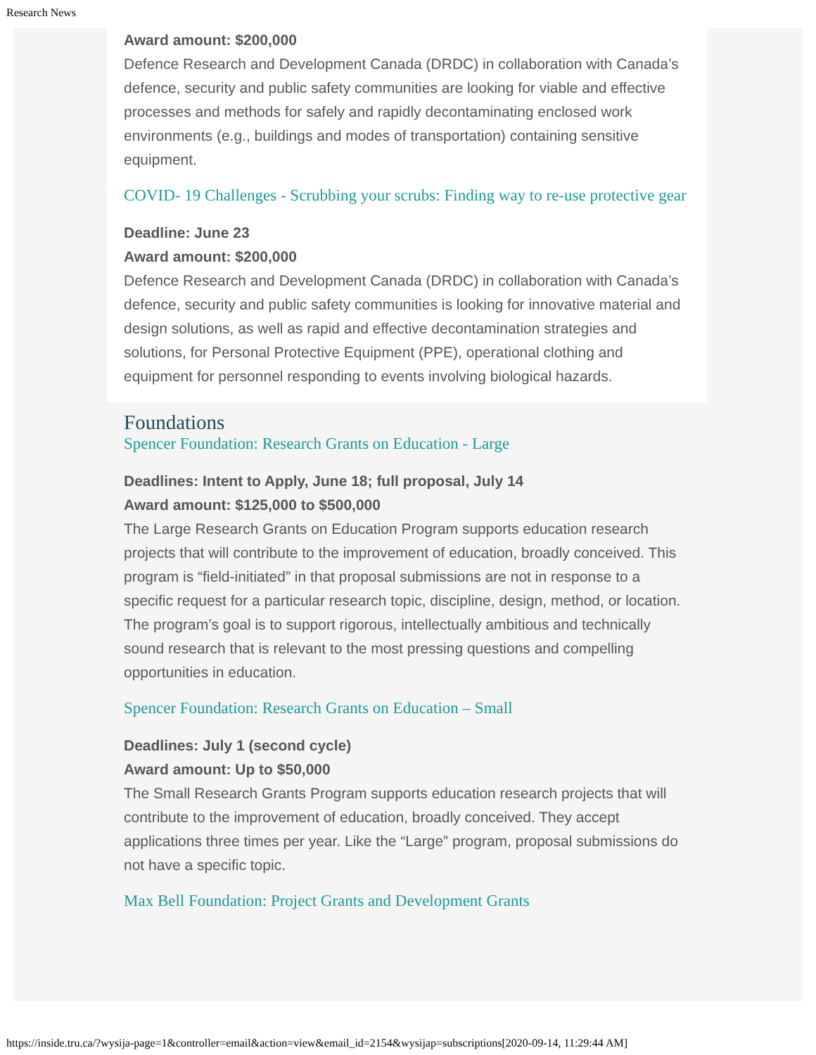Research News
Award amount: $200,000
Defence Research and Development Canada (DRDC) in collaboration with Canada’s defence, security and public safety communities are looking for viable and effective processes and methods for safely and rapidly decontaminating enclosed work environments (e.g., buildings and modes of transportation) containing sensitive equipment.
COVID- 19 Challenges - Scrubbing your scrubs: Finding way to re-use protective gear
Deadline: June 23
Award amount: $200,000
Defence Research and Development Canada (DRDC) in collaboration with Canada’s defence, security and public safety communities is looking for innovative material and design solutions, as well as rapid and effective decontamination strategies and solutions, for Personal Protective Equipment (PPE), operational clothing and equipment for personnel responding to events involving biological hazards.
Foundations
Spencer Foundation: Research Grants on Education - Large
Deadlines: Intent to Apply, June 18; full proposal, July 14
Award amount: $125,000 to $500,000
The Large Research Grants on Education Program supports education research projects that will contribute to the improvement of education, broadly conceived. This program is “field-initiated” in that proposal submissions are not in response to a specific request for a particular research topic, discipline, design, method, or location. The program’s goal is to support rigorous, intellectually ambitious and technically sound research that is relevant to the most pressing questions and compelling opportunities in education.
Spencer Foundation: Research Grants on Education – Small
Deadlines: July 1 (second cycle)
Award amount: Up to $50,000
The Small Research Grants Program supports education research projects that will contribute to the improvement of education, broadly conceived. They accept applications three times per year. Like the “Large” program, proposal submissions do not have a specific topic.
Max Bell Foundation: Project Grants and Development Grants
https://inside.tru.ca/?wysija-page=1&controller=email&action=view&email_id=2154&wysijap=subscriptions[2020-09-14, 11:29:44 AM]